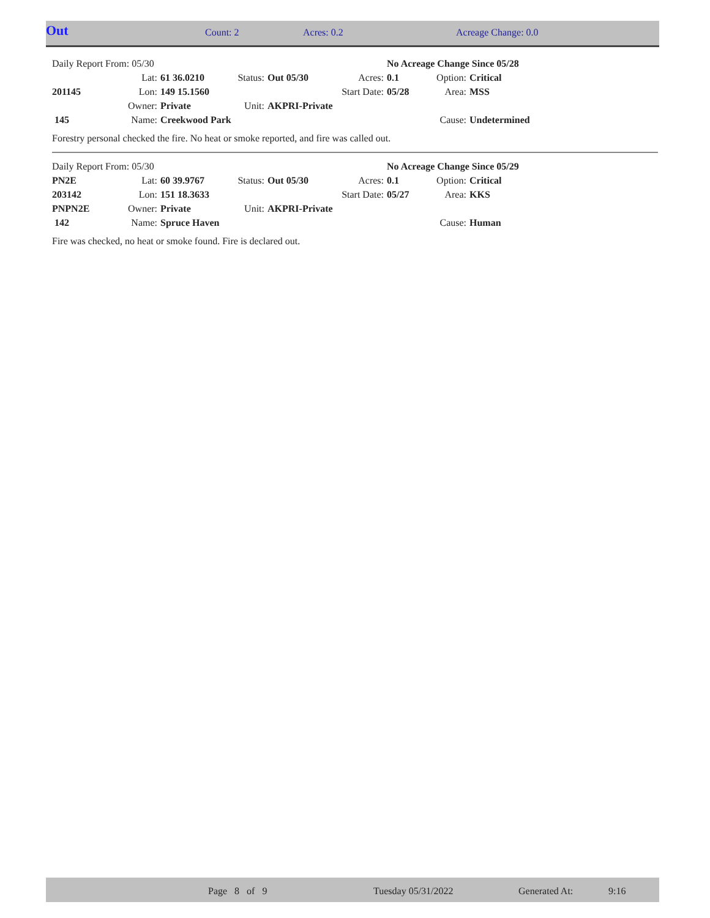| Out | Count: 2 | Acres: 0.2 | Acreage Change: 0.0 |
| Daily Report From: 05/30 | | | | | | No Acreage Change Since 05/28 | | |
| | Lat: | 61 36.0210 | Status: | Out 05/30 | Acres: | 0.1 | Option: | Critical |
| 201145 | Lon: | 149 15.1560 | | | Start Date: | 05/28 | Area: | MSS |
| | Owner: | Private | Unit: | AKPRI-Private | | | | |
| 145 | Name: | Creekwood Park | | | | | Cause: | Undetermined |
Forestry personal checked the fire. No heat or smoke reported, and fire was called out.
| Daily Report From: 05/30 | | | | | | No Acreage Change Since 05/29 | | |
| PN2E | Lat: | 60 39.9767 | Status: | Out 05/30 | Acres: | 0.1 | Option: | Critical |
| 203142 | Lon: | 151 18.3633 | | | Start Date: | 05/27 | Area: | KKS |
| PNPN2E | Owner: | Private | Unit: | AKPRI-Private | | | | |
| 142 | Name: | Spruce Haven | | | | | Cause: | Human |
Fire was checked, no heat or smoke found. Fire is declared out.
| | Page 8 of 9 | Tuesday 05/31/2022 | Generated At: | 9:16 |